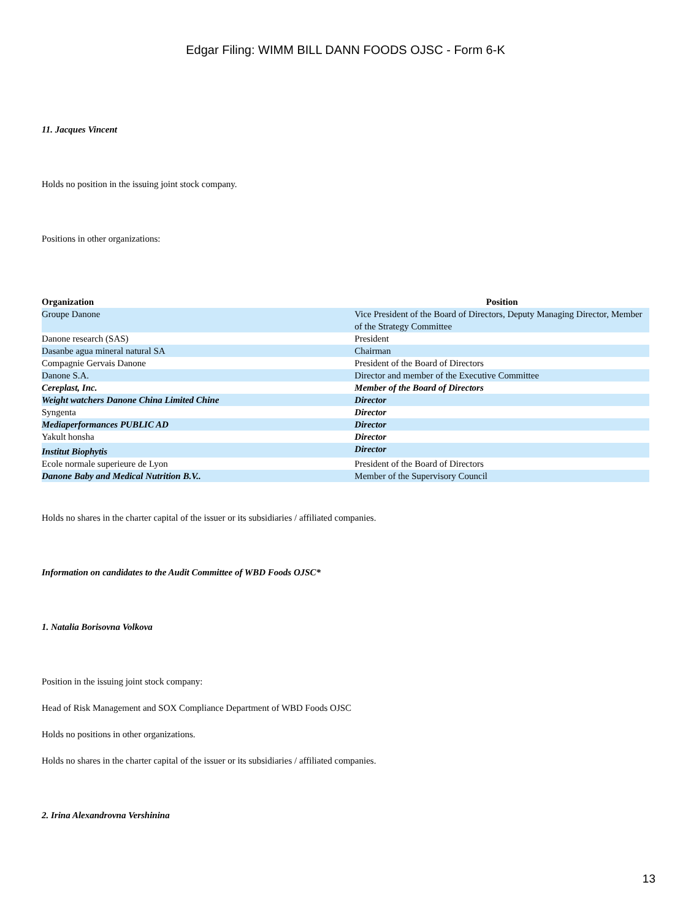Edgar Filing: WIMM BILL DANN FOODS OJSC - Form 6-K
11. Jacques Vincent
Holds no position in the issuing joint stock company.
Positions in other organizations:
| Organization | Position |
| --- | --- |
| Groupe Danone | Vice President of the Board of Directors, Deputy Managing Director, Member of the Strategy Committee |
| Danone research (SAS) | President |
| Dasanbe agua mineral natural SA | Chairman |
| Compagnie Gervais Danone | President of the Board of Directors |
| Danone S.A. | Director and member of the Executive Committee |
| Cereplast, Inc. | Member of the Board of Directors |
| Weight watchers Danone China Limited Chine | Director |
| Syngenta | Director |
| Mediaperformances PUBLIC AD | Director |
| Yakult honsha | Director |
| Institut Biophytis | Director |
| Ecole normale superieure de Lyon | President of the Board of Directors |
| Danone Baby and Medical Nutrition B.V.. | Member of the Supervisory Council |
Holds no shares in the charter capital of the issuer or its subsidiaries / affiliated companies.
Information on candidates to the Audit Committee of WBD Foods OJSC*
1. Natalia Borisovna Volkova
Position in the issuing joint stock company:
Head of Risk Management and SOX Compliance Department of WBD Foods OJSC
Holds no positions in other organizations.
Holds no shares in the charter capital of the issuer or its subsidiaries / affiliated companies.
2. Irina Alexandrovna Vershinina
13